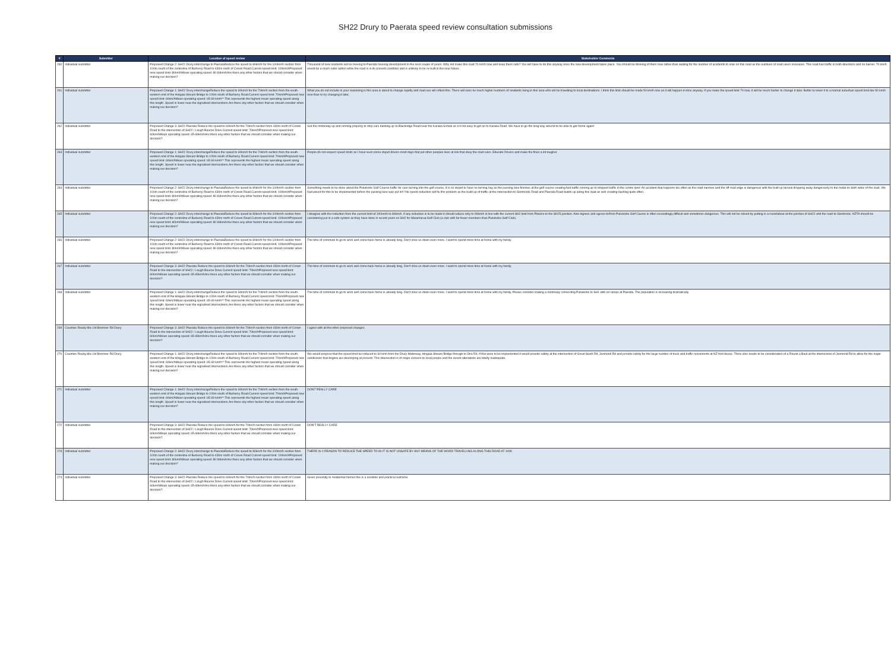SH22 Drury to Paerata speed review consultation submissions
| # | Submitter | Location of speed review | Stakeholder Comments |
| --- | --- | --- | --- |
| 260 | Individual submitter | Proposed Change 2: SH22 Drury interchange to PaerataReduce the speed to 80km/h for the 100km/h section from 100m south of the centreline of Burberry Road to 430m north of Crown Road.Current speed limit: 100km/hProposed new speed limit: 80km/hMean operating speed: 80-84km/hAre there any other factors that we should consider when making our decision? | Thousand of new residents will be moving to Paerata housing development in the next couple of years. Why not make this road 70 km/h now and keep them safe? You will have to do this anyway once the new development takes place. You should be thinking of them now rather than waiting for the number of accidents to soar on this road as the numbers of road users increases. This road has traffic in both directions and no barrier. 70 km/h would be a much safer option while the road is in its present condition and is unlikely to be re-built in the near future. |
| 261 | Individual submitter | Proposed Change 1: SH22 Drury interchangeReduce the speed to 60km/h for the 70km/h section from the south-western end of the Hingaia Stream Bridge to 100m south of Burberry Road.Current speed limit: 70km/hProposed new speed limit: 60km/hMean operating speed: 65-69 km/h** This represents the highest mean operating speed along this length. Speed is lower near the signalised intersections.Are there any other factors that we should consider when making our decision? | What you do not include in your reasoning is this area is about to change rapidly and road use will reflect this. There will soon be much higher numbers of residents living in this area who will be travelling to local destinations. I think this limit should be made 50 km/h now as it will happen in time anyway. If you make the speed limit 70 now, it will be much harder to change it later. Better to lower it to a normal suburban speed limit like 50 km/h now than to try changing it later. |
| 262 | Individual submitter | Proposed Change 3: SH22 Paerata Reduce the speed to 60km/h for the 70km/h section from 430m north of Crown Road to the intersection of SH22 / Lough Bourne Drive.Current speed limit: 70km/hProposed new speed limit: 60km/hMean operating speed: 65-69km/hAre there any other factors that we should consider when making our decision? | Get the motorway up and running properly to stop cars banking up to Blackridge Road near the Karaka School as it it not easy to get on to Karaka Road. We have to go the long way around to be able to get home again! |
| 263 | Individual submitter | Proposed Change 1: SH22 Drury interchangeReduce the speed to 60km/h for the 70km/h section from the south-western end of the Hingaia Stream Bridge to 100m south of Burberry Road.Current speed limit: 70km/hProposed new speed limit: 60km/hMean operating speed: 65-69 km/h** This represents the highest mean operating speed along this length. Speed is lower near the signalised intersections.Are there any other factors that we should consider when making our decision? | People do not respect speed limits as I have seen some stupid drivers most days that put other peoples lives at risk that obey the road rules. Educate Drivers and make the fines a lot tougher. |
| 264 | Individual submitter | Proposed Change 2: SH22 Drury interchange to PaerataReduce the speed to 80km/h for the 100km/h section from 100m south of the centreline of Burberry Road to 430m north of Crown Road.Current speed limit: 100km/hProposed new speed limit: 80km/hMean operating speed: 80-84km/hAre there any other factors that we should consider when making our decision? | Something needs to be done about the Pukekohe Golf Course traffic for cars turning into the golf course. It is so stupid to have no turning bay as the passing lane finishes at the golf course creating fast traffic coming up to stopped traffic in the centre lane! An accident that happens too often as the road narrows and the off road edge is dangerous with the built-up tarseal dropping away dangerously to the metal on both sides of the road. We had asked for this to be implemented before the passing lane was put in!!! No speed reduction will fix this problem as the build up of traffic at the intersection to Glenbrook Road and Paerata Road builds up along this road as well creating backlog quite often. |
| 265 | Individual submitter | Proposed Change 2: SH22 Drury interchange to PaerataReduce the speed to 80km/h for the 100km/h section from 100m south of the centreline of Burberry Road to 430m north of Crown Road.Current speed limit: 100km/hProposed new speed limit: 80km/hMean operating speed: 80-84km/hAre there any other factors that we should consider when making our decision? | I disagree with the reduction from the current limit of 100km/h to 80km/h. If any reduction is to be made it should reduce only to 90km/h in line with the current SH2 limit from Pokeno to the SH25 junction. Also ingress and egress to/from Pukekohe Golf Course is often exceedingly difficult and sometimes dangerous. This will not be solved by putting in a roundabout at the junction of SH22 and the road to Glenbrook. NZTA should be considering put in a safe system as they have done in recent years on SH2 for Maramarua Golf Club (a club with far fewer members than Pukekohe Golf Club). |
| 266 | Individual submitter | Proposed Change 2: SH22 Drury interchange to PaerataReduce the speed to 80km/h for the 100km/h section from 100m south of the centreline of Burberry Road to 430m north of Crown Road.Current speed limit: 100km/hProposed new speed limit: 80km/hMean operating speed: 80-84km/hAre there any other factors that we should consider when making our decision? | The time of commute to go to work and come back home is already long. Don't slow us down even more. I want to spend more time at home with my family. |
| 267 | Individual submitter | Proposed Change 3: SH22 Paerata Reduce the speed to 60km/h for the 70km/h section from 430m north of Crown Road to the intersection of SH22 / Lough Bourne Drive.Current speed limit: 70km/hProposed new speed limit: 60km/hMean operating speed: 65-69km/hAre there any other factors that we should consider when making our decision? | The time of commute to go to work and come back home is already long. Don't slow us down even more. I want to spend more time at home with my family. |
| 268 | Individual submitter | Proposed Change 1: SH22 Drury interchangeReduce the speed to 60km/h for the 70km/h section from the south-western end of the Hingaia Stream Bridge to 100m south of Burberry Road.Current speed limit: 70km/hProposed new speed limit: 60km/hMean operating speed: 65-69 km/h** This represents the highest mean operating speed along this length. Speed is lower near the signalised intersections.Are there any other factors that we should consider when making our decision? | The time of commute to go to work and come back home is already long. Don't slow us down even more. I want to spend more time at home with my family. Please consider making a motorway connecting Pukekohe to SH1 with on-ramps at Paerata. The population is increasing dramatically. |
| 269 | Counties Ready Mix Ltd Bremner Rd Drury | Proposed Change 3: SH22 Paerata Reduce the speed to 60km/h for the 70km/h section from 430m north of Crown Road to the intersection of SH22 / Lough Bourne Drive.Current speed limit: 70km/hProposed new speed limit: 60km/hMean operating speed: 65-69km/hAre there any other factors that we should consider when making our decision? | I agree with all the other proposed changes. |
| 270 | Counties Ready Mix Ltd Bremner Rd Drury | Proposed Change 1: SH22 Drury interchangeReduce the speed to 60km/h for the 70km/h section from the south-western end of the Hingaia Stream Bridge to 100m south of Burberry Road.Current speed limit: 70km/hProposed new speed limit: 60km/hMean operating speed: 65-69 km/h** This represents the highest mean operating speed along this length. Speed is lower near the signalised intersections.Are there any other factors that we should consider when making our decision? | We would propose that the speed limit be reduced to 60 kmh from the Drury Motorway, Hingaia Stream Bridge through to Oira Rd. If this were to be implemented it would provide safety at the intersection of Great South Rd, Jesmond Rd and provide safety for the large number of truck and traffic movements at NZ Hot House. There also needs to be consideration of a Round a Bout at the intersection of Jesmond Rd to allow for the major subdivision that Angora are developing at present. This intersection is of major concern to local people and the recent alterations are totally inadequate. |
| 271 | Individual submitter | Proposed Change 1: SH22 Drury interchangeReduce the speed to 60km/h for the 70km/h section from the south-western end of the Hingaia Stream Bridge to 100m south of Burberry Road.Current speed limit: 70km/hProposed new speed limit: 60km/hMean operating speed: 65-69 km/h** This represents the highest mean operating speed along this length. Speed is lower near the signalised intersections.Are there any other factors that we should consider when making our decision? | DONT REALLY CARE |
| 272 | Individual submitter | Proposed Change 3: SH22 Paerata Reduce the speed to 60km/h for the 70km/h section from 430m north of Crown Road to the intersection of SH22 / Lough Bourne Drive.Current speed limit: 70km/hProposed new speed limit: 60km/hMean operating speed: 65-69km/hAre there any other factors that we should consider when making our decision? | DON'T REALLY CARE |
| 273 | Individual submitter | Proposed Change 2: SH22 Drury interchange to PaerataReduce the speed to 80km/h for the 100km/h section from 100m south of the centreline of Burberry Road to 430m north of Crown Road.Current speed limit: 100km/hProposed new speed limit: 80km/hMean operating speed: 80-84km/hAre there any other factors that we should consider when making our decision? | THERE IS 0 REASON TO REDUCE THE SPEED TO 80 IT IS NOT UNSAFE BY ANY MEANS OF THE WORD TRAVELLING ALONG THIS ROAD AT 100K |
| 274 | Individual submitter | Proposed Change 3: SH22 Paerata Reduce the speed to 60km/h for the 70km/h section from 430m north of Crown Road to the intersection of SH22 / Lough Bourne Drive.Current speed limit: 70km/hProposed new speed limit: 60km/hMean operating speed: 65-69km/hAre there any other factors that we should consider when making our decision? | Given proximity to residential homes this is a sensible and practical outcome. |